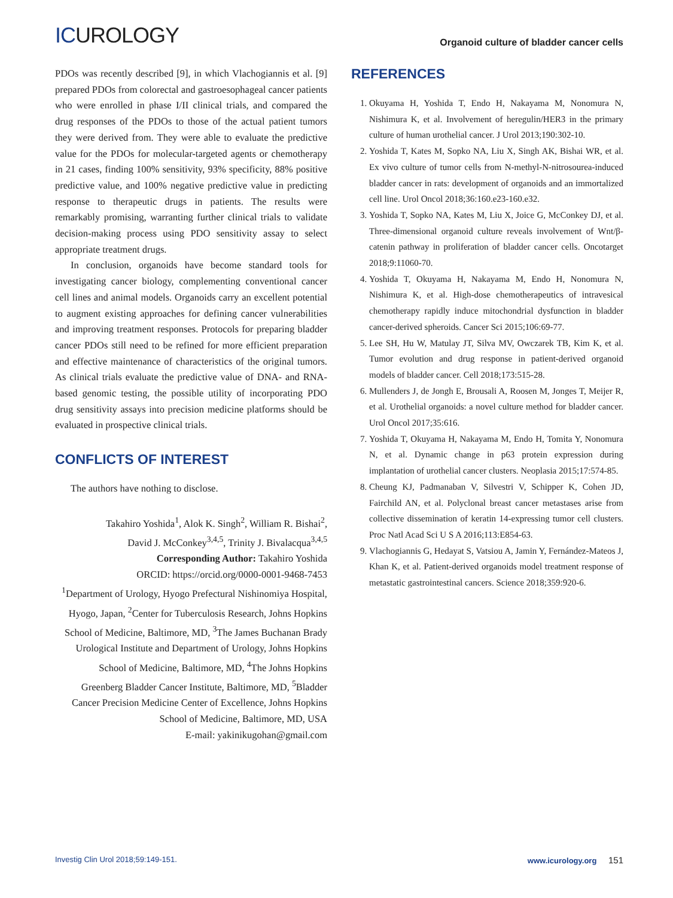ICUROLOGY
Organoid culture of bladder cancer cells
PDOs was recently described [9], in which Vlachogiannis et al. [9] prepared PDOs from colorectal and gastroesophageal cancer patients who were enrolled in phase I/II clinical trials, and compared the drug responses of the PDOs to those of the actual patient tumors they were derived from. They were able to evaluate the predictive value for the PDOs for molecular-targeted agents or chemotherapy in 21 cases, finding 100% sensitivity, 93% specificity, 88% positive predictive value, and 100% negative predictive value in predicting response to therapeutic drugs in patients. The results were remarkably promising, warranting further clinical trials to validate decision-making process using PDO sensitivity assay to select appropriate treatment drugs.
In conclusion, organoids have become standard tools for investigating cancer biology, complementing conventional cancer cell lines and animal models. Organoids carry an excellent potential to augment existing approaches for defining cancer vulnerabilities and improving treatment responses. Protocols for preparing bladder cancer PDOs still need to be refined for more efficient preparation and effective maintenance of characteristics of the original tumors. As clinical trials evaluate the predictive value of DNA- and RNA-based genomic testing, the possible utility of incorporating PDO drug sensitivity assays into precision medicine platforms should be evaluated in prospective clinical trials.
CONFLICTS OF INTEREST
The authors have nothing to disclose.
Takahiro Yoshida<sup>1</sup>, Alok K. Singh<sup>2</sup>, William R. Bishai<sup>2</sup>,
David J. McConkey<sup>3,4,5</sup>, Trinity J. Bivalacqua<sup>3,4,5</sup>
Corresponding Author: Takahiro Yoshida
ORCID: https://orcid.org/0000-0001-9468-7453
<sup>1</sup> Department of Urology, Hyogo Prefectural Nishinomiya Hospital, Hyogo, Japan, <sup>2</sup>Center for Tuberculosis Research, Johns Hopkins School of Medicine, Baltimore, MD, <sup>3</sup>The James Buchanan Brady Urological Institute and Department of Urology, Johns Hopkins School of Medicine, Baltimore, MD, <sup>4</sup>The Johns Hopkins Greenberg Bladder Cancer Institute, Baltimore, MD, <sup>5</sup>Bladder Cancer Precision Medicine Center of Excellence, Johns Hopkins School of Medicine, Baltimore, MD, USA
E-mail: yakinikugohan@gmail.com
REFERENCES
1. Okuyama H, Yoshida T, Endo H, Nakayama M, Nonomura N, Nishimura K, et al. Involvement of heregulin/HER3 in the primary culture of human urothelial cancer. J Urol 2013;190:302-10.
2. Yoshida T, Kates M, Sopko NA, Liu X, Singh AK, Bishai WR, et al. Ex vivo culture of tumor cells from N-methyl-N-nitrosourea-induced bladder cancer in rats: development of organoids and an immortalized cell line. Urol Oncol 2018;36:160.e23-160.e32.
3. Yoshida T, Sopko NA, Kates M, Liu X, Joice G, McConkey DJ, et al. Three-dimensional organoid culture reveals involvement of Wnt/β-catenin pathway in proliferation of bladder cancer cells. Oncotarget 2018;9:11060-70.
4. Yoshida T, Okuyama H, Nakayama M, Endo H, Nonomura N, Nishimura K, et al. High-dose chemotherapeutics of intravesical chemotherapy rapidly induce mitochondrial dysfunction in bladder cancer-derived spheroids. Cancer Sci 2015;106:69-77.
5. Lee SH, Hu W, Matulay JT, Silva MV, Owczarek TB, Kim K, et al. Tumor evolution and drug response in patient-derived organoid models of bladder cancer. Cell 2018;173:515-28.
6. Mullenders J, de Jongh E, Brousali A, Roosen M, Jonges T, Meijer R, et al. Urothelial organoids: a novel culture method for bladder cancer. Urol Oncol 2017;35:616.
7. Yoshida T, Okuyama H, Nakayama M, Endo H, Tomita Y, Nonomura N, et al. Dynamic change in p63 protein expression during implantation of urothelial cancer clusters. Neoplasia 2015;17:574-85.
8. Cheung KJ, Padmanaban V, Silvestri V, Schipper K, Cohen JD, Fairchild AN, et al. Polyclonal breast cancer metastases arise from collective dissemination of keratin 14-expressing tumor cell clusters. Proc Natl Acad Sci U S A 2016;113:E854-63.
9. Vlachogiannis G, Hedayat S, Vatsiou A, Jamin Y, Fernández-Mateos J, Khan K, et al. Patient-derived organoids model treatment response of metastatic gastrointestinal cancers. Science 2018;359:920-6.
Investig Clin Urol 2018;59:149-151. www.icurology.org 151